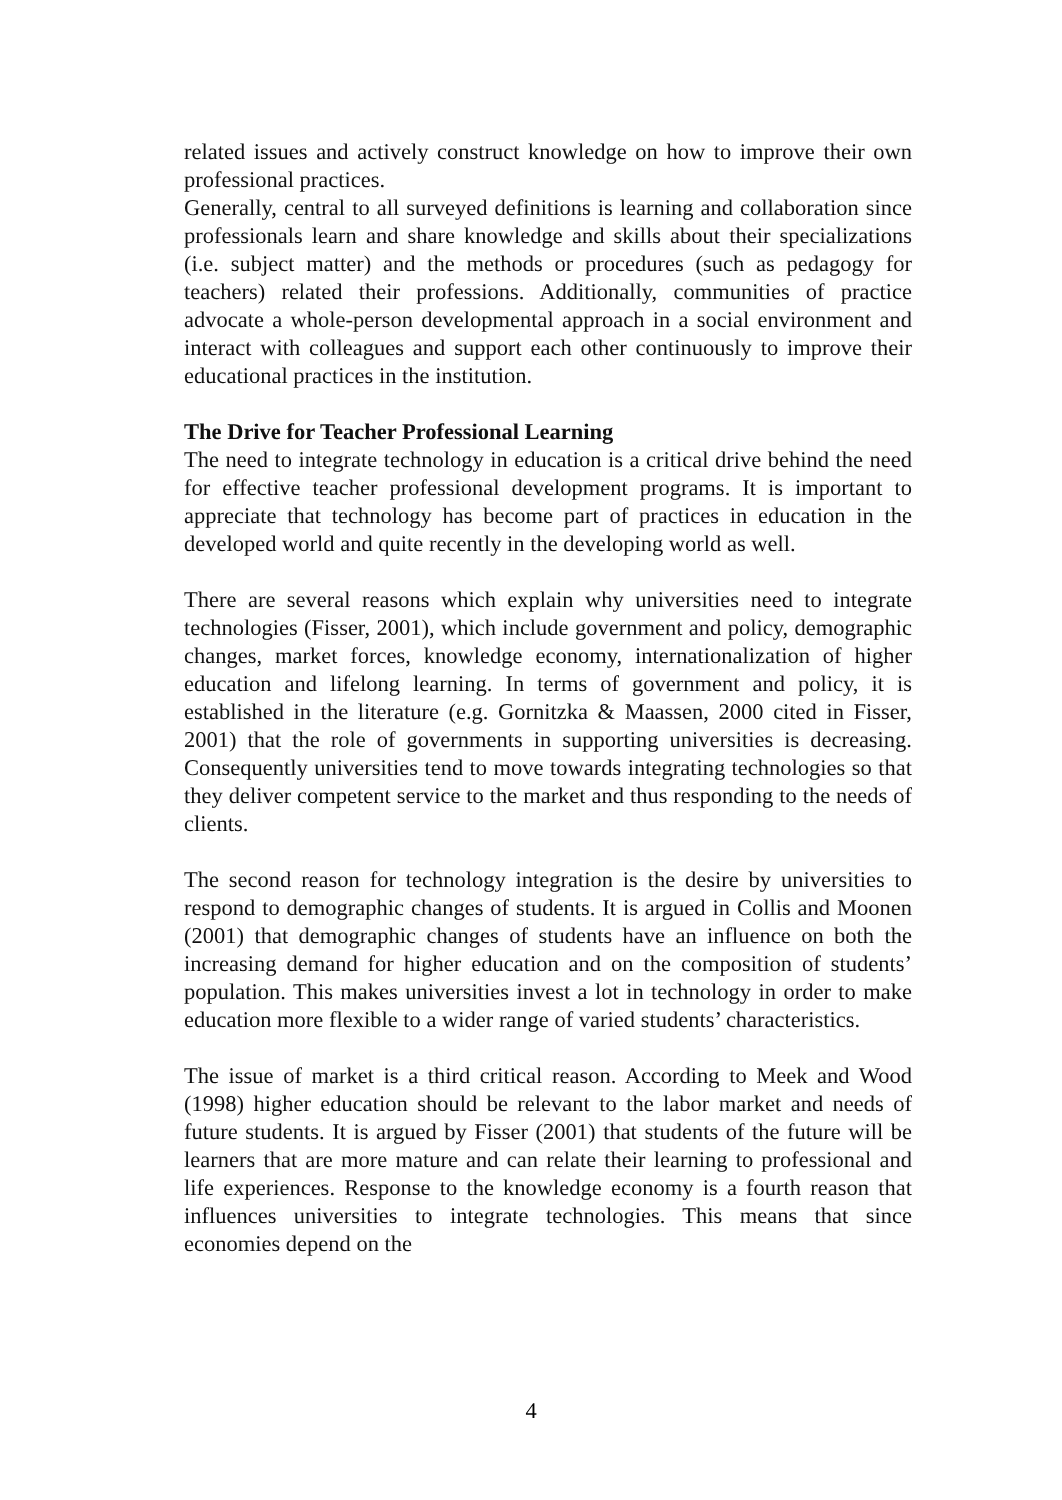related issues and actively construct knowledge on how to improve their own professional practices.
Generally, central to all surveyed definitions is learning and collaboration since professionals learn and share knowledge and skills about their specializations (i.e. subject matter) and the methods or procedures (such as pedagogy for teachers) related their professions. Additionally, communities of practice advocate a whole-person developmental approach in a social environment and interact with colleagues and support each other continuously to improve their educational practices in the institution.
The Drive for Teacher Professional Learning
The need to integrate technology in education is a critical drive behind the need for effective teacher professional development programs. It is important to appreciate that technology has become part of practices in education in the developed world and quite recently in the developing world as well.
There are several reasons which explain why universities need to integrate technologies (Fisser, 2001), which include government and policy, demographic changes, market forces, knowledge economy, internationalization of higher education and lifelong learning. In terms of government and policy, it is established in the literature (e.g. Gornitzka & Maassen, 2000 cited in Fisser, 2001) that the role of governments in supporting universities is decreasing. Consequently universities tend to move towards integrating technologies so that they deliver competent service to the market and thus responding to the needs of clients.
The second reason for technology integration is the desire by universities to respond to demographic changes of students. It is argued in Collis and Moonen (2001) that demographic changes of students have an influence on both the increasing demand for higher education and on the composition of students’ population. This makes universities invest a lot in technology in order to make education more flexible to a wider range of varied students’ characteristics.
The issue of market is a third critical reason. According to Meek and Wood (1998) higher education should be relevant to the labor market and needs of future students. It is argued by Fisser (2001) that students of the future will be learners that are more mature and can relate their learning to professional and life experiences. Response to the knowledge economy is a fourth reason that influences universities to integrate technologies. This means that since economies depend on the
4